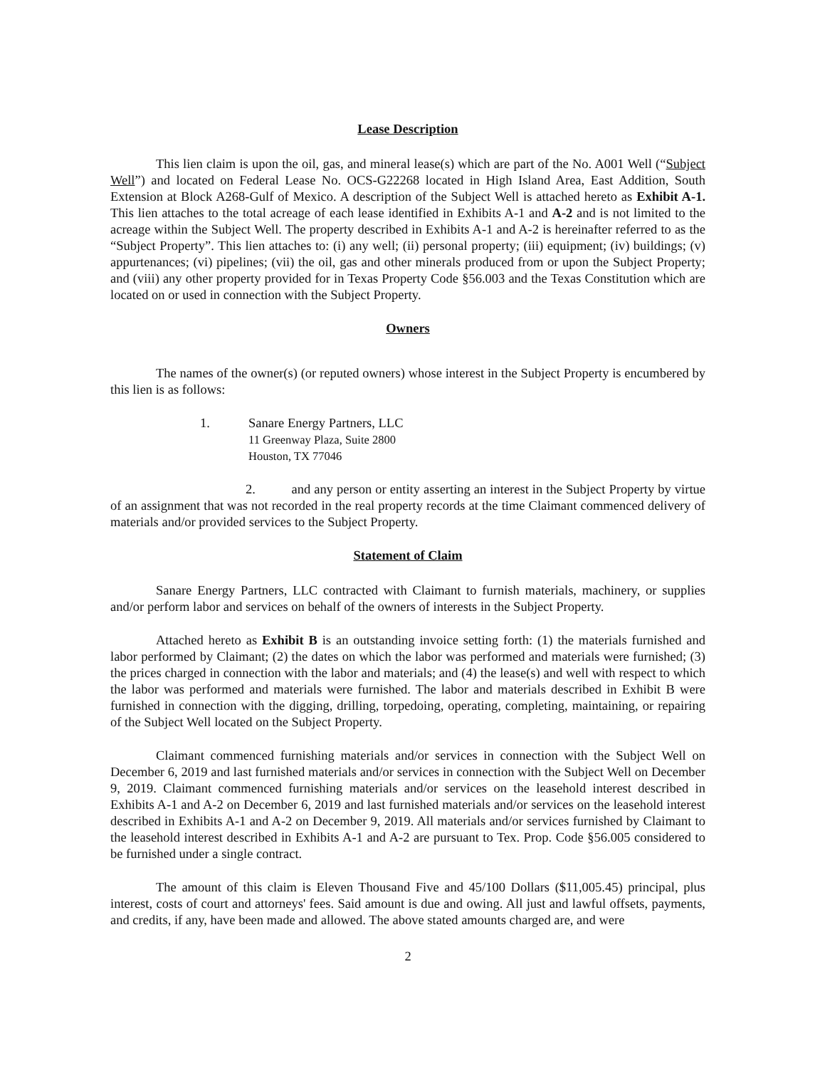Lease Description
This lien claim is upon the oil, gas, and mineral lease(s) which are part of the No. A001 Well (“Subject Well”) and located on Federal Lease No. OCS-G22268 located in High Island Area, East Addition, South Extension at Block A268-Gulf of Mexico. A description of the Subject Well is attached hereto as Exhibit A-1. This lien attaches to the total acreage of each lease identified in Exhibits A-1 and A-2 and is not limited to the acreage within the Subject Well. The property described in Exhibits A-1 and A-2 is hereinafter referred to as the “Subject Property”. This lien attaches to: (i) any well; (ii) personal property; (iii) equipment; (iv) buildings; (v) appurtenances; (vi) pipelines; (vii) the oil, gas and other minerals produced from or upon the Subject Property; and (viii) any other property provided for in Texas Property Code §56.003 and the Texas Constitution which are located on or used in connection with the Subject Property.
Owners
The names of the owner(s) (or reputed owners) whose interest in the Subject Property is encumbered by this lien is as follows:
1. Sanare Energy Partners, LLC
11 Greenway Plaza, Suite 2800
Houston, TX 77046
2. and any person or entity asserting an interest in the Subject Property by virtue of an assignment that was not recorded in the real property records at the time Claimant commenced delivery of materials and/or provided services to the Subject Property.
Statement of Claim
Sanare Energy Partners, LLC contracted with Claimant to furnish materials, machinery, or supplies and/or perform labor and services on behalf of the owners of interests in the Subject Property.
Attached hereto as Exhibit B is an outstanding invoice setting forth: (1) the materials furnished and labor performed by Claimant; (2) the dates on which the labor was performed and materials were furnished; (3) the prices charged in connection with the labor and materials; and (4) the lease(s) and well with respect to which the labor was performed and materials were furnished. The labor and materials described in Exhibit B were furnished in connection with the digging, drilling, torpedoing, operating, completing, maintaining, or repairing of the Subject Well located on the Subject Property.
Claimant commenced furnishing materials and/or services in connection with the Subject Well on December 6, 2019 and last furnished materials and/or services in connection with the Subject Well on December 9, 2019. Claimant commenced furnishing materials and/or services on the leasehold interest described in Exhibits A-1 and A-2 on December 6, 2019 and last furnished materials and/or services on the leasehold interest described in Exhibits A-1 and A-2 on December 9, 2019. All materials and/or services furnished by Claimant to the leasehold interest described in Exhibits A-1 and A-2 are pursuant to Tex. Prop. Code §56.005 considered to be furnished under a single contract.
The amount of this claim is Eleven Thousand Five and 45/100 Dollars ($11,005.45) principal, plus interest, costs of court and attorneys' fees. Said amount is due and owing. All just and lawful offsets, payments, and credits, if any, have been made and allowed. The above stated amounts charged are, and were
2